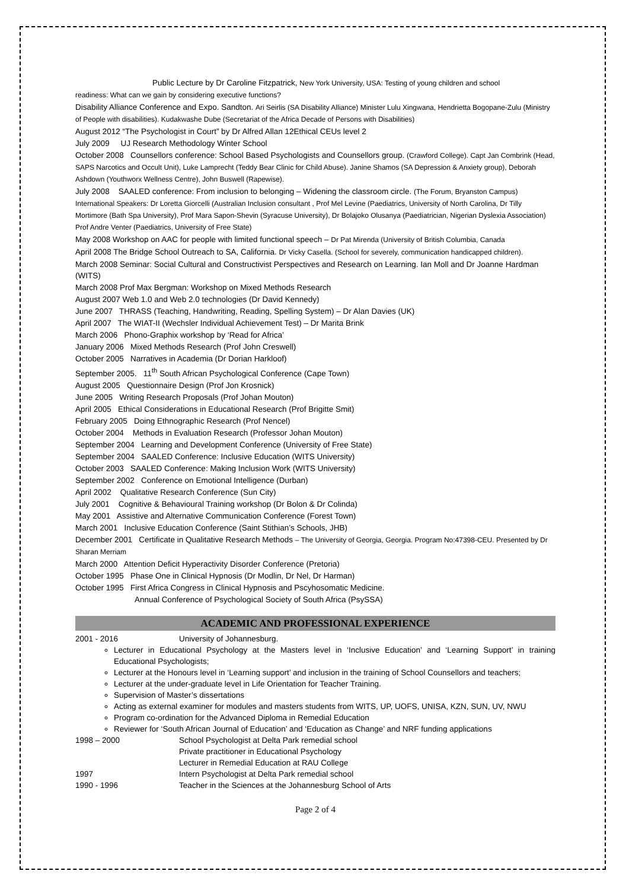Public Lecture by Dr Caroline Fitzpatrick, New York University, USA: Testing of young children and school
readiness: What can we gain by considering executive functions?
Disability Alliance Conference and Expo. Sandton. Ari Seirlis (SA Disability Alliance) Minister Lulu Xingwana, Hendrietta Bogopane-Zulu (Ministry of People with disabilities). Kudakwashe Dube (Secretariat of the Africa Decade of Persons with Disabilities)
August 2012 “The Psychologist in Court” by Dr Alfred Allan 12Ethical CEUs level 2
July 2009 UJ Research Methodology Winter School
October 2008 Counsellors conference: School Based Psychologists and Counsellors group. (Crawford College). Capt Jan Combrink (Head, SAPS Narcotics and Occult Unit), Luke Lamprecht (Teddy Bear Clinic for Child Abuse). Janine Shamos (SA Depression & Anxiety group), Deborah Ashdown (Youthworx Wellness Centre), John Buswell (Rapewise).
July 2008 SAALED conference: From inclusion to belonging – Widening the classroom circle. (The Forum, Bryanston Campus) International Speakers: Dr Loretta Giorcelli (Australian Inclusion consultant , Prof Mel Levine (Paediatrics, University of North Carolina, Dr Tilly Mortimore (Bath Spa University), Prof Mara Sapon-Shevin (Syracuse University), Dr Bolajoko Olusanya (Paediatrician, Nigerian Dyslexia Association) Prof Andre Venter (Paediatrics, University of Free State)
May 2008 Workshop on AAC for people with limited functional speech – Dr Pat Mirenda (University of British Columbia, Canada
April 2008 The Bridge School Outreach to SA, California. Dr Vicky Casella. (School for severely, communication handicapped children).
March 2008 Seminar: Social Cultural and Constructivist Perspectives and Research on Learning. Ian Moll and Dr Joanne Hardman (WITS)
March 2008 Prof Max Bergman: Workshop on Mixed Methods Research
August 2007 Web 1.0 and Web 2.0 technologies (Dr David Kennedy)
June 2007 THRASS (Teaching, Handwriting, Reading, Spelling System) – Dr Alan Davies (UK)
April 2007 The WIAT-II (Wechsler Individual Achievement Test) – Dr Marita Brink
March 2006 Phono-Graphix workshop by ‘Read for Africa’
January 2006 Mixed Methods Research (Prof John Creswell)
October 2005 Narratives in Academia (Dr Dorian Harkloof)
September 2005. 11<sup>th</sup> South African Psychological Conference (Cape Town)
August 2005 Questionnaire Design (Prof Jon Krosnick)
June 2005 Writing Research Proposals (Prof Johan Mouton)
April 2005 Ethical Considerations in Educational Research (Prof Brigitte Smit)
February 2005 Doing Ethnographic Research (Prof Nencel)
October 2004 Methods in Evaluation Research (Professor Johan Mouton)
September 2004 Learning and Development Conference (University of Free State)
September 2004 SAALED Conference: Inclusive Education (WITS University)
October 2003 SAALED Conference: Making Inclusion Work (WITS University)
September 2002 Conference on Emotional Intelligence (Durban)
April 2002 Qualitative Research Conference (Sun City)
July 2001 Cognitive & Behavioural Training workshop (Dr Bolon & Dr Colinda)
May 2001 Assistive and Alternative Communication Conference (Forest Town)
March 2001 Inclusive Education Conference (Saint Stithian’s Schools, JHB)
December 2001 Certificate in Qualitative Research Methods – The University of Georgia, Georgia. Program No:47398-CEU. Presented by Dr Sharan Merriam
March 2000 Attention Deficit Hyperactivity Disorder Conference (Pretoria)
October 1995 Phase One in Clinical Hypnosis (Dr Modlin, Dr Nel, Dr Harman)
October 1995 First Africa Congress in Clinical Hypnosis and Pscyhosomatic Medicine.
Annual Conference of Psychological Society of South Africa (PsySSA)
ACADEMIC AND PROFESSIONAL EXPERIENCE
2001 - 2016 University of Johannesburg.
Lecturer in Educational Psychology at the Masters level in ‘Inclusive Education’ and ‘Learning Support’ in training Educational Psychologists;
Lecturer at the Honours level in ‘Learning support’ and inclusion in the training of School Counsellors and teachers;
Lecturer at the under-graduate level in Life Orientation for Teacher Training.
Supervision of Master’s dissertations
Acting as external examiner for modules and masters students from WITS, UP, UOFS, UNISA, KZN, SUN, UV, NWU
Program co-ordination for the Advanced Diploma in Remedial Education
Reviewer for ‘South African Journal of Education’ and ‘Education as Change’ and NRF funding applications
1998 – 2000 School Psychologist at Delta Park remedial school
Private practitioner in Educational Psychology
Lecturer in Remedial Education at RAU College
1997 Intern Psychologist at Delta Park remedial school
1990 - 1996 Teacher in the Sciences at the Johannesburg School of Arts
Page 2 of 4